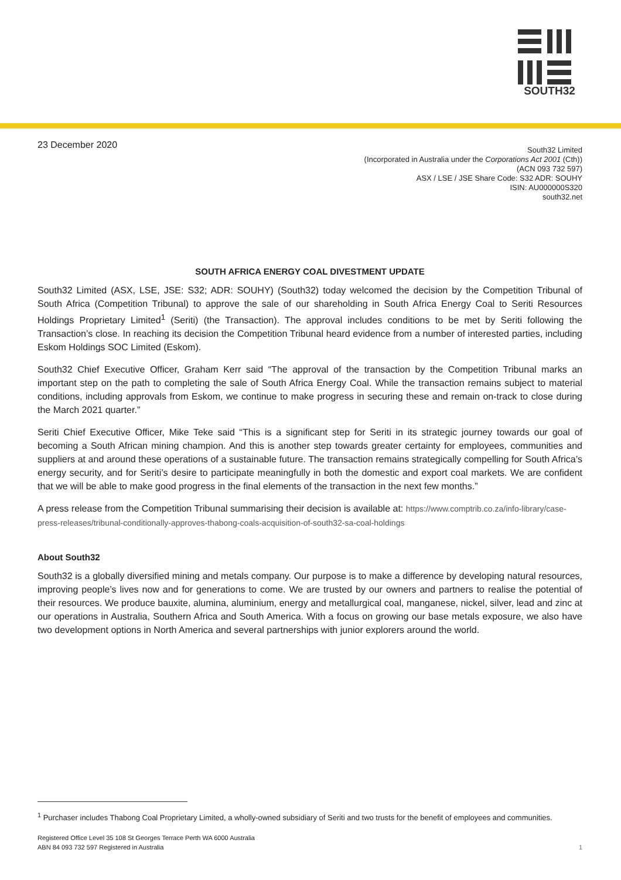SOUTH32
23 December 2020
South32 Limited
(Incorporated in Australia under the Corporations Act 2001 (Cth))
(ACN 093 732 597)
ASX / LSE / JSE Share Code: S32 ADR: SOUHY
ISIN: AU000000S320
south32.net
SOUTH AFRICA ENERGY COAL DIVESTMENT UPDATE
South32 Limited (ASX, LSE, JSE: S32; ADR: SOUHY) (South32) today welcomed the decision by the Competition Tribunal of South Africa (Competition Tribunal) to approve the sale of our shareholding in South Africa Energy Coal to Seriti Resources Holdings Proprietary Limited<sup>1</sup> (Seriti) (the Transaction). The approval includes conditions to be met by Seriti following the Transaction’s close. In reaching its decision the Competition Tribunal heard evidence from a number of interested parties, including Eskom Holdings SOC Limited (Eskom).
South32 Chief Executive Officer, Graham Kerr said “The approval of the transaction by the Competition Tribunal marks an important step on the path to completing the sale of South Africa Energy Coal. While the transaction remains subject to material conditions, including approvals from Eskom, we continue to make progress in securing these and remain on-track to close during the March 2021 quarter.”
Seriti Chief Executive Officer, Mike Teke said “This is a significant step for Seriti in its strategic journey towards our goal of becoming a South African mining champion. And this is another step towards greater certainty for employees, communities and suppliers at and around these operations of a sustainable future. The transaction remains strategically compelling for South Africa’s energy security, and for Seriti’s desire to participate meaningfully in both the domestic and export coal markets. We are confident that we will be able to make good progress in the final elements of the transaction in the next few months.”
A press release from the Competition Tribunal summarising their decision is available at: https://www.comptrib.co.za/info-library/case-press-releases/tribunal-conditionally-approves-thabong-coals-acquisition-of-south32-sa-coal-holdings
About South32
South32 is a globally diversified mining and metals company. Our purpose is to make a difference by developing natural resources, improving people’s lives now and for generations to come. We are trusted by our owners and partners to realise the potential of their resources. We produce bauxite, alumina, aluminium, energy and metallurgical coal, manganese, nickel, silver, lead and zinc at our operations in Australia, Southern Africa and South America. With a focus on growing our base metals exposure, we also have two development options in North America and several partnerships with junior explorers around the world.
<sup>1</sup> Purchaser includes Thabong Coal Proprietary Limited, a wholly-owned subsidiary of Seriti and two trusts for the benefit of employees and communities.
Registered Office Level 35 108 St Georges Terrace Perth WA 6000 Australia
ABN 84 093 732 597 Registered in Australia
1